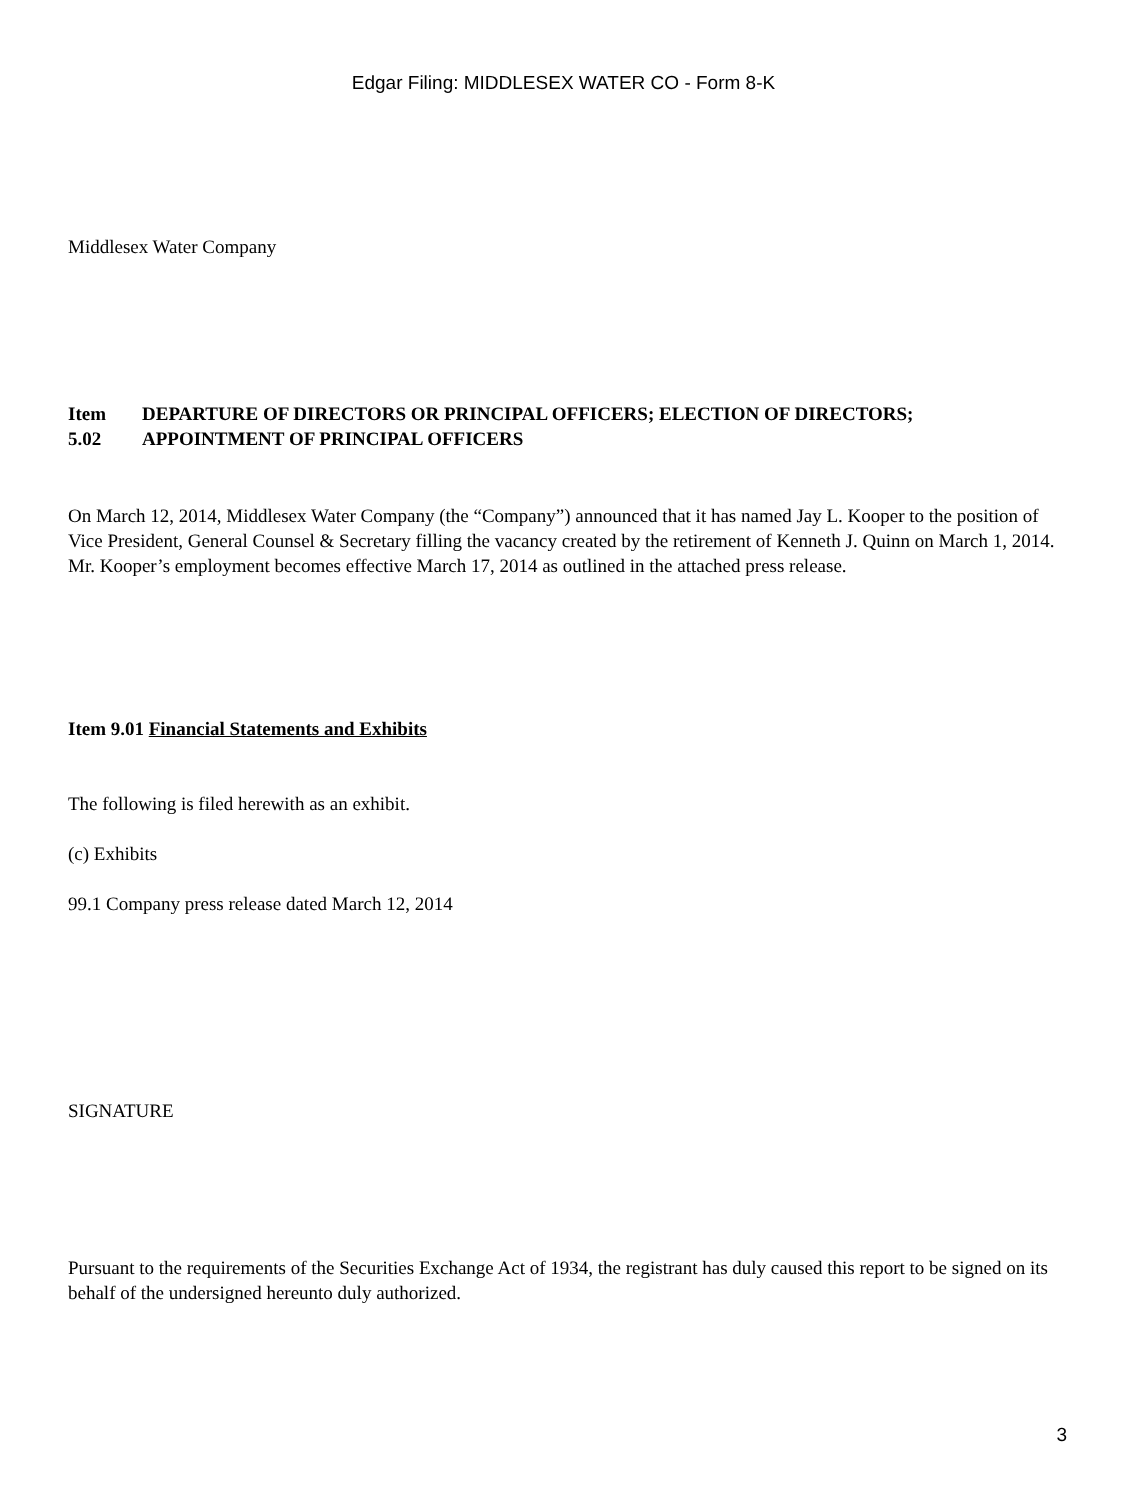Edgar Filing: MIDDLESEX WATER CO - Form 8-K
Middlesex Water Company
| Item 5.02 | DEPARTURE OF DIRECTORS OR PRINCIPAL OFFICERS; ELECTION OF DIRECTORS; APPOINTMENT OF PRINCIPAL OFFICERS |
On March 12, 2014, Middlesex Water Company (the “Company”) announced that it has named Jay L. Kooper to the position of Vice President, General Counsel & Secretary filling the vacancy created by the retirement of Kenneth J. Quinn on March 1, 2014. Mr. Kooper’s employment becomes effective March 17, 2014 as outlined in the attached press release.
Item 9.01 Financial Statements and Exhibits
The following is filed herewith as an exhibit.
(c) Exhibits
99.1 Company press release dated March 12, 2014
SIGNATURE
Pursuant to the requirements of the Securities Exchange Act of 1934, the registrant has duly caused this report to be signed on its behalf of the undersigned hereunto duly authorized.
3